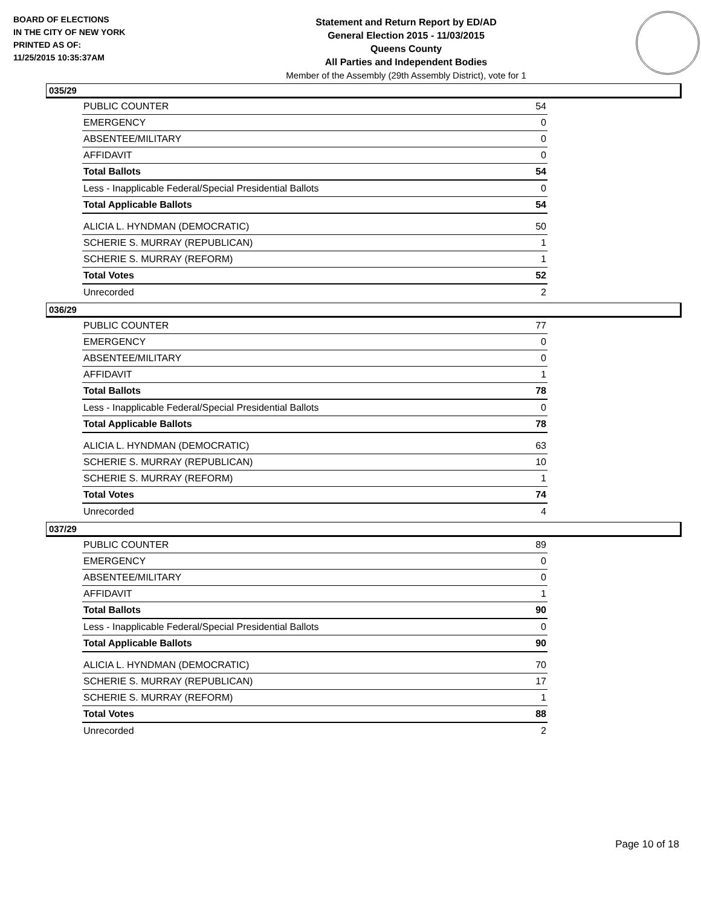BOARD OF ELECTIONS
IN THE CITY OF NEW YORK
PRINTED AS OF:
11/25/2015 10:35:37AM
Statement and Return Report by ED/AD
General Election 2015 - 11/03/2015
Queens County
All Parties and Independent Bodies
Member of the Assembly (29th Assembly District), vote for 1
035/29
| PUBLIC COUNTER | 54 |
| EMERGENCY | 0 |
| ABSENTEE/MILITARY | 0 |
| AFFIDAVIT | 0 |
| Total Ballots | 54 |
| Less - Inapplicable Federal/Special Presidential Ballots | 0 |
| Total Applicable Ballots | 54 |
| ALICIA L. HYNDMAN (DEMOCRATIC) | 50 |
| SCHERIE S. MURRAY (REPUBLICAN) | 1 |
| SCHERIE S. MURRAY (REFORM) | 1 |
| Total Votes | 52 |
| Unrecorded | 2 |
036/29
| PUBLIC COUNTER | 77 |
| EMERGENCY | 0 |
| ABSENTEE/MILITARY | 0 |
| AFFIDAVIT | 1 |
| Total Ballots | 78 |
| Less - Inapplicable Federal/Special Presidential Ballots | 0 |
| Total Applicable Ballots | 78 |
| ALICIA L. HYNDMAN (DEMOCRATIC) | 63 |
| SCHERIE S. MURRAY (REPUBLICAN) | 10 |
| SCHERIE S. MURRAY (REFORM) | 1 |
| Total Votes | 74 |
| Unrecorded | 4 |
037/29
| PUBLIC COUNTER | 89 |
| EMERGENCY | 0 |
| ABSENTEE/MILITARY | 0 |
| AFFIDAVIT | 1 |
| Total Ballots | 90 |
| Less - Inapplicable Federal/Special Presidential Ballots | 0 |
| Total Applicable Ballots | 90 |
| ALICIA L. HYNDMAN (DEMOCRATIC) | 70 |
| SCHERIE S. MURRAY (REPUBLICAN) | 17 |
| SCHERIE S. MURRAY (REFORM) | 1 |
| Total Votes | 88 |
| Unrecorded | 2 |
Page 10 of 18